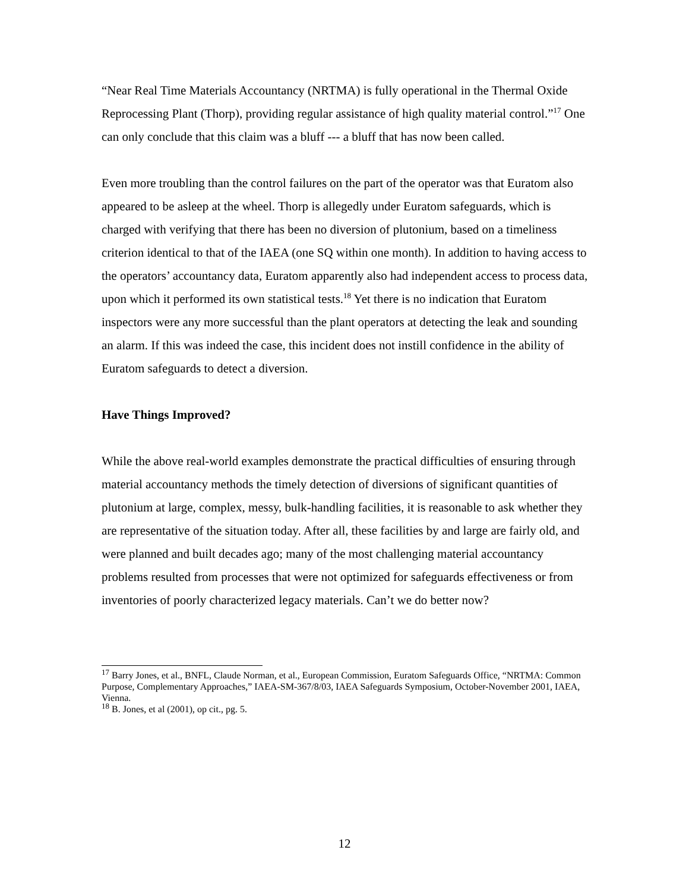“Near Real Time Materials Accountancy (NRTMA) is fully operational in the Thermal Oxide Reprocessing Plant (Thorp), providing regular assistance of high quality material control.”<sup>17</sup> One can only conclude that this claim was a bluff --- a bluff that has now been called.
Even more troubling than the control failures on the part of the operator was that Euratom also appeared to be asleep at the wheel. Thorp is allegedly under Euratom safeguards, which is charged with verifying that there has been no diversion of plutonium, based on a timeliness criterion identical to that of the IAEA (one SQ within one month). In addition to having access to the operators’ accountancy data, Euratom apparently also had independent access to process data, upon which it performed its own statistical tests.<sup>18</sup> Yet there is no indication that Euratom inspectors were any more successful than the plant operators at detecting the leak and sounding an alarm. If this was indeed the case, this incident does not instill confidence in the ability of Euratom safeguards to detect a diversion.
Have Things Improved?
While the above real-world examples demonstrate the practical difficulties of ensuring through material accountancy methods the timely detection of diversions of significant quantities of plutonium at large, complex, messy, bulk-handling facilities, it is reasonable to ask whether they are representative of the situation today. After all, these facilities by and large are fairly old, and were planned and built decades ago; many of the most challenging material accountancy problems resulted from processes that were not optimized for safeguards effectiveness or from inventories of poorly characterized legacy materials. Can’t we do better now?
<sup>17</sup> Barry Jones, et al., BNFL, Claude Norman, et al., European Commission, Euratom Safeguards Office, “NRTMA: Common Purpose, Complementary Approaches,” IAEA-SM-367/8/03, IAEA Safeguards Symposium, October-November 2001, IAEA, Vienna.
<sup>18</sup> B. Jones, et al (2001), op cit., pg. 5.
12